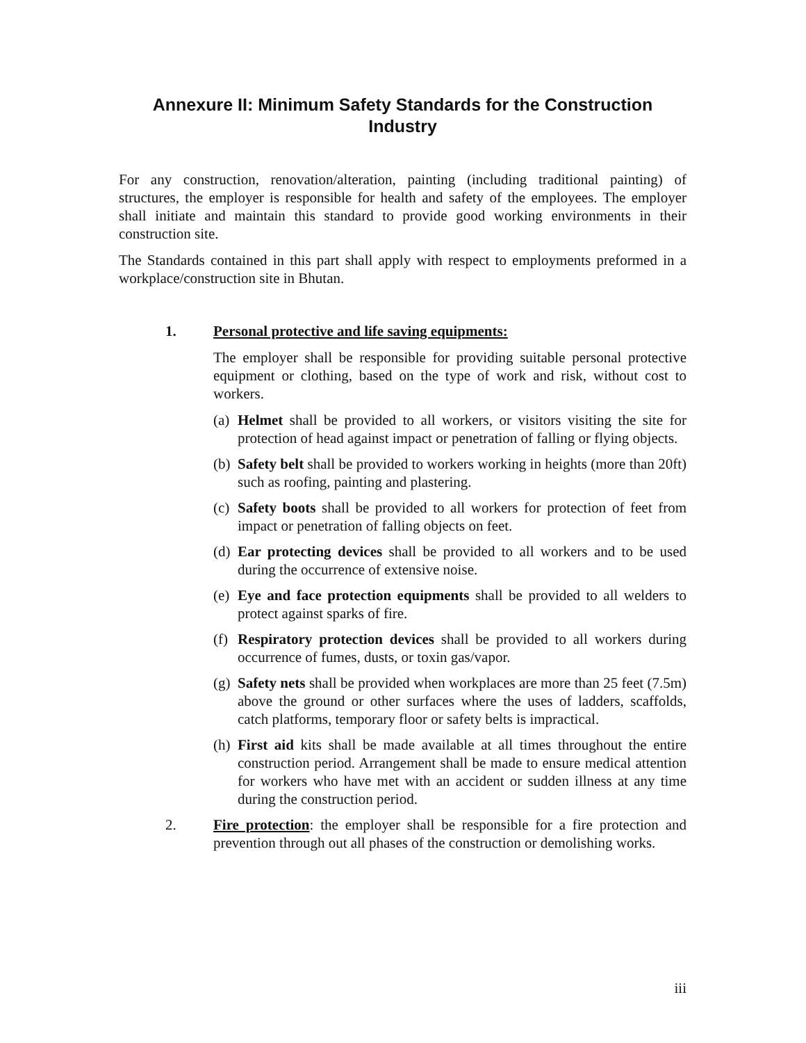Annexure II: Minimum Safety Standards for the Construction
Industry
For any construction, renovation/alteration, painting (including traditional painting) of structures, the employer is responsible for health and safety of the employees. The employer shall initiate and maintain this standard to provide good working environments in their construction site.
The Standards contained in this part shall apply with respect to employments preformed in a workplace/construction site in Bhutan.
1. Personal protective and life saving equipments:
The employer shall be responsible for providing suitable personal protective equipment or clothing, based on the type of work and risk, without cost to workers.
(a) Helmet shall be provided to all workers, or visitors visiting the site for protection of head against impact or penetration of falling or flying objects.
(b) Safety belt shall be provided to workers working in heights (more than 20ft) such as roofing, painting and plastering.
(c) Safety boots shall be provided to all workers for protection of feet from impact or penetration of falling objects on feet.
(d) Ear protecting devices shall be provided to all workers and to be used during the occurrence of extensive noise.
(e) Eye and face protection equipments shall be provided to all welders to protect against sparks of fire.
(f) Respiratory protection devices shall be provided to all workers during occurrence of fumes, dusts, or toxin gas/vapor.
(g) Safety nets shall be provided when workplaces are more than 25 feet (7.5m) above the ground or other surfaces where the uses of ladders, scaffolds, catch platforms, temporary floor or safety belts is impractical.
(h) First aid kits shall be made available at all times throughout the entire construction period. Arrangement shall be made to ensure medical attention for workers who have met with an accident or sudden illness at any time during the construction period.
2. Fire protection: the employer shall be responsible for a fire protection and prevention through out all phases of the construction or demolishing works.
iii